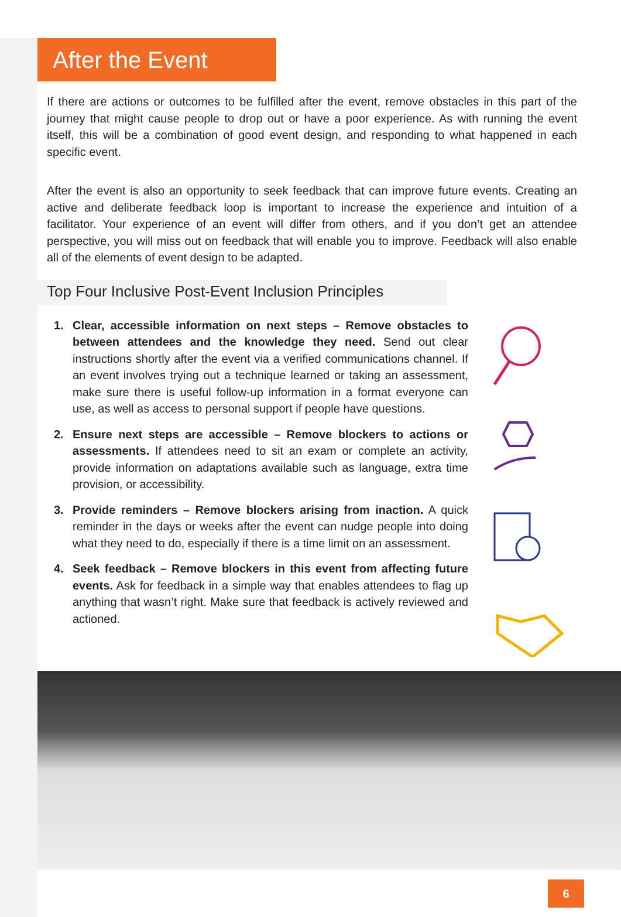After the Event
If there are actions or outcomes to be fulfilled after the event, remove obstacles in this part of the journey that might cause people to drop out or have a poor experience. As with running the event itself, this will be a combination of good event design, and responding to what happened in each specific event.
After the event is also an opportunity to seek feedback that can improve future events. Creating an active and deliberate feedback loop is important to increase the experience and intuition of a facilitator. Your experience of an event will differ from others, and if you don’t get an attendee perspective, you will miss out on feedback that will enable you to improve. Feedback will also enable all of the elements of event design to be adapted.
Top Four Inclusive Post-Event Inclusion Principles
1. Clear, accessible information on next steps – Remove obstacles to between attendees and the knowledge they need. Send out clear instructions shortly after the event via a verified communications channel. If an event involves trying out a technique learned or taking an assessment, make sure there is useful follow-up information in a format everyone can use, as well as access to personal support if people have questions.
2. Ensure next steps are accessible – Remove blockers to actions or assessments. If attendees need to sit an exam or complete an activity, provide information on adaptations available such as language, extra time provision, or accessibility.
3. Provide reminders – Remove blockers arising from inaction. A quick reminder in the days or weeks after the event can nudge people into doing what they need to do, especially if there is a time limit on an assessment.
4. Seek feedback – Remove blockers in this event from affecting future events. Ask for feedback in a simple way that enables attendees to flag up anything that wasn’t right. Make sure that feedback is actively reviewed and actioned.
6